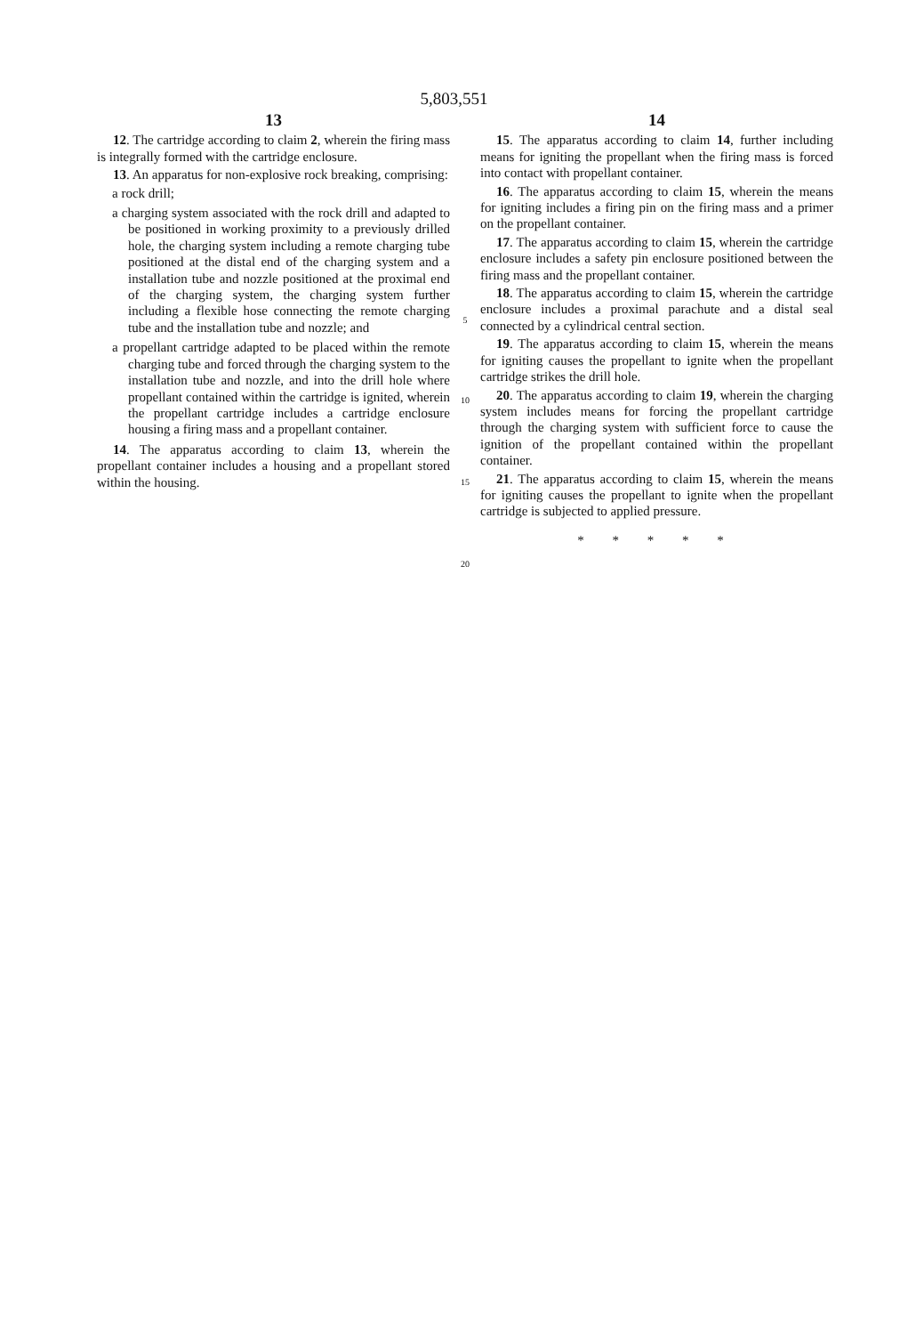5,803,551
13
12. The cartridge according to claim 2, wherein the firing mass is integrally formed with the cartridge enclosure.
13. An apparatus for non-explosive rock breaking, comprising:
a rock drill;
a charging system associated with the rock drill and adapted to be positioned in working proximity to a previously drilled hole, the charging system including a remote charging tube positioned at the distal end of the charging system and a installation tube and nozzle positioned at the proximal end of the charging system, the charging system further including a flexible hose connecting the remote charging tube and the installation tube and nozzle; and
a propellant cartridge adapted to be placed within the remote charging tube and forced through the charging system to the installation tube and nozzle, and into the drill hole where propellant contained within the cartridge is ignited, wherein the propellant cartridge includes a cartridge enclosure housing a firing mass and a propellant container.
14. The apparatus according to claim 13, wherein the propellant container includes a housing and a propellant stored within the housing.
5
10
15
20
14
15. The apparatus according to claim 14, further including means for igniting the propellant when the firing mass is forced into contact with propellant container.
16. The apparatus according to claim 15, wherein the means for igniting includes a firing pin on the firing mass and a primer on the propellant container.
17. The apparatus according to claim 15, wherein the cartridge enclosure includes a safety pin enclosure positioned between the firing mass and the propellant container.
18. The apparatus according to claim 15, wherein the cartridge enclosure includes a proximal parachute and a distal seal connected by a cylindrical central section.
19. The apparatus according to claim 15, wherein the means for igniting causes the propellant to ignite when the propellant cartridge strikes the drill hole.
20. The apparatus according to claim 19, wherein the charging system includes means for forcing the propellant cartridge through the charging system with sufficient force to cause the ignition of the propellant contained within the propellant container.
21. The apparatus according to claim 15, wherein the means for igniting causes the propellant to ignite when the propellant cartridge is subjected to applied pressure.
* * * * *